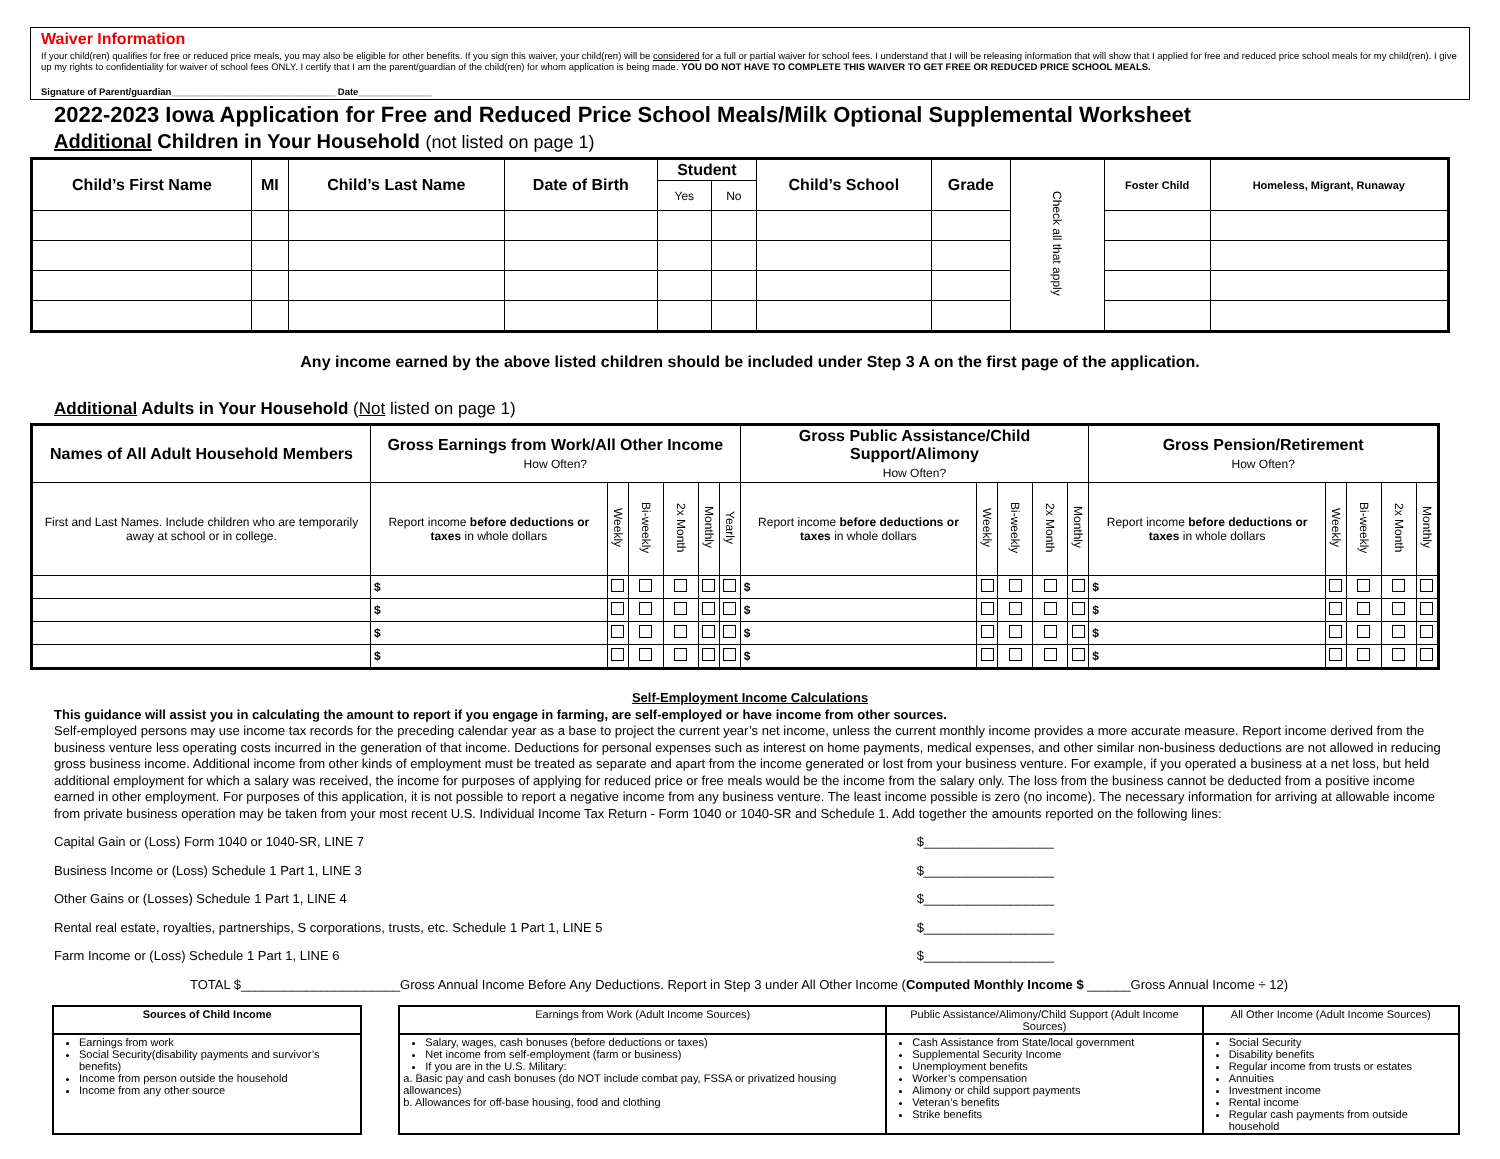Waiver Information
If your child(ren) qualifies for free or reduced price meals, you may also be eligible for other benefits. If you sign this waiver, your child(ren) will be considered for a full or partial waiver for school fees. I understand that I will be releasing information that will show that I applied for free and reduced price school meals for my child(ren). I give up my rights to confidentiality for waiver of school fees ONLY. I certify that I am the parent/guardian of the child(ren) for whom application is being made. YOU DO NOT HAVE TO COMPLETE THIS WAIVER TO GET FREE OR REDUCED PRICE SCHOOL MEALS.
Signature of Parent/guardian_______________________________ Date______________
2022-2023 Iowa Application for Free and Reduced Price School Meals/Milk Optional Supplemental Worksheet
Additional Children in Your Household (not listed on page 1)
| Child’s First Name | MI | Child’s Last Name | Date of Birth | Student | | Child’s School | Grade | Check all that apply | Foster Child | Homeless, Migrant, Runaway |
| | | | | Yes | No | | | | | |
Any income earned by the above listed children should be included under Step 3 A on the first page of the application.
Additional Adults in Your Household (Not listed on page 1)
| Names of All Adult Household Members | Gross Earnings from Work/All Other Income How Often? | | | | | | Gross Public Assistance/Child Support/Alimony How Often? | | | | | Gross Pension/Retirement How Often? | | | | |
| --- | --- | --- | --- | --- | --- | --- | --- | --- | --- | --- | --- | --- | --- | --- | --- | --- |
| First and Last Names. Include children who are temporarily away at school or in college. | Report income before deductions or taxes in whole dollars | Weekly | Bi-weekly | 2x Month | Monthly | Yearly | Report income before deductions or taxes in whole dollars | Weekly | Bi-weekly | 2x Month | Monthly | Report income before deductions or taxes in whole dollars | Weekly | Bi-weekly | 2x Month | Monthly |
| | $ | | | | | | $ | | | | | $ | | | | |
| | $ | | | | | | $ | | | | | $ | | | | |
| | $ | | | | | | $ | | | | | $ | | | | |
| | $ | | | | | | $ | | | | | $ | | | | |
Self-Employment Income Calculations
This guidance will assist you in calculating the amount to report if you engage in farming, are self-employed or have income from other sources.
Self-employed persons may use income tax records for the preceding calendar year as a base to project the current year’s net income, unless the current monthly income provides a more accurate measure. Report income derived from the business venture less operating costs incurred in the generation of that income. Deductions for personal expenses such as interest on home payments, medical expenses, and other similar non-business deductions are not allowed in reducing gross business income. Additional income from other kinds of employment must be treated as separate and apart from the income generated or lost from your business venture. For example, if you operated a business at a net loss, but held additional employment for which a salary was received, the income for purposes of applying for reduced price or free meals would be the income from the salary only. The loss from the business cannot be deducted from a positive income earned in other employment. For purposes of this application, it is not possible to report a negative income from any business venture. The least income possible is zero (no income). The necessary information for arriving at allowable income from private business operation may be taken from your most recent U.S. Individual Income Tax Return - Form 1040 or 1040-SR and Schedule 1. Add together the amounts reported on the following lines:
Capital Gain or (Loss) Form 1040 or 1040-SR, LINE 7 $__________________
Business Income or (Loss) Schedule 1 Part 1, LINE 3 $__________________
Other Gains or (Losses) Schedule 1 Part 1, LINE 4 $__________________
Rental real estate, royalties, partnerships, S corporations, trusts, etc. Schedule 1 Part 1, LINE 5 $__________________
Farm Income or (Loss) Schedule 1 Part 1, LINE 6 $__________________
TOTAL $______________________Gross Annual Income Before Any Deductions. Report in Step 3 under All Other Income (Computed Monthly Income $ ______Gross Annual Income ÷ 12)
| Sources of Child Income | | Earnings from Work (Adult Income Sources) | Public Assistance/Alimony/Child Support (Adult Income Sources) | All Other Income (Adult Income Sources) |
| Earnings from work Social Security(disability payments and survivor’s benefits) Income from person outside the household Income from any other source | | Salary, wages, cash bonuses (before deductions or taxes) Net income from self-employment (farm or business) If you are in the U.S. Military: a. Basic pay and cash bonuses (do NOT include combat pay, FSSA or privatized housing allowances) b. Allowances for off-base housing, food and clothing | Cash Assistance from State/local government Supplemental Security Income Unemployment benefits Worker’s compensation Alimony or child support payments Veteran’s benefits Strike benefits | Social Security Disability benefits Regular income from trusts or estates Annuities Investment income Rental income Regular cash payments from outside household |